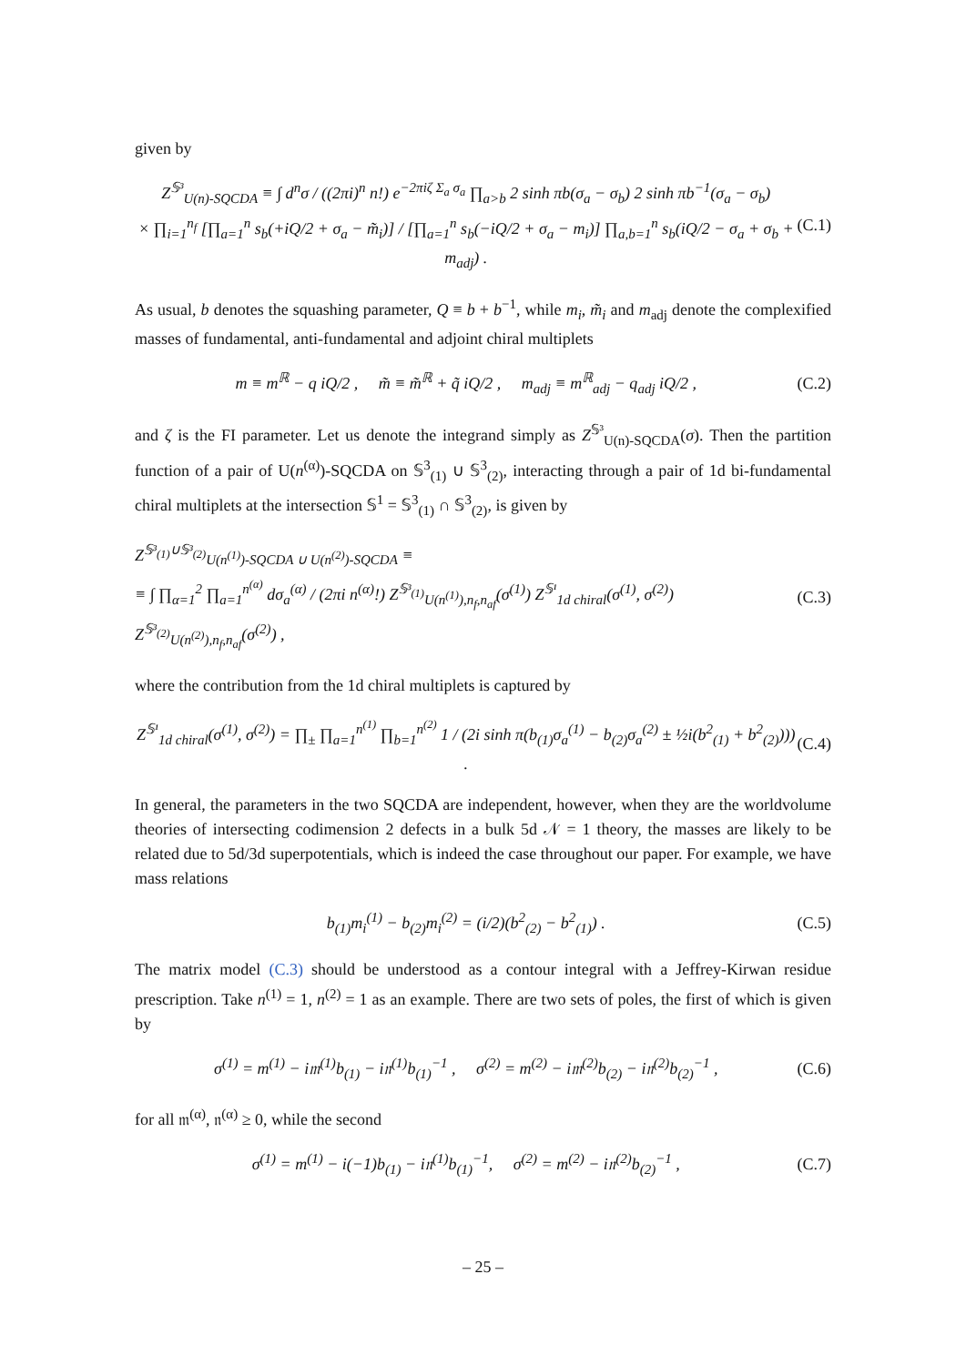given by
Z<sup>𝕊³</sup><sub>U(n)-SQCDA</sub> ≡ ∫ d<sup>n</sup>σ / ((2πi)<sup>n</sup> n!) e<sup>−2πiζ Σ<sub>a</sub> σ<sub>a</sub></sup> ∏<sub>a>b</sub> 2 sinh πb(σ<sub>a</sub> − σ<sub>b</sub>) 2 sinh πb<sup>−1</sup>(σ<sub>a</sub> − σ<sub>b</sub>)
× ∏<sub>i=1</sub><sup>n<sub>f</sub></sup> [∏<sub>a=1</sub><sup>n</sup> s<sub>b</sub>(+iQ/2 + σ<sub>a</sub> − m̃<sub>i</sub>)] / [∏<sub>a=1</sub><sup>n</sup> s<sub>b</sub>(−iQ/2 + σ<sub>a</sub> − m<sub>i</sub>)] ∏<sub>a,b=1</sub><sup>n</sup> s<sub>b</sub>(iQ/2 − σ<sub>a</sub> + σ<sub>b</sub> + m<sub>adj</sub>) . (C.1)
As usual, b denotes the squashing parameter, Q ≡ b + b<sup>−1</sup>, while m<sub>i</sub>, m̃<sub>i</sub> and m<sub>adj</sub> denote the complexified masses of fundamental, anti-fundamental and adjoint chiral multiplets
m ≡ m<sup>ℝ</sup> − q iQ/2 , m̃ ≡ m̃<sup>ℝ</sup> + q̃ iQ/2 , m<sub>adj</sub> ≡ m<sup>ℝ</sup><sub>adj</sub> − q<sub>adj</sub> iQ/2 , (C.2)
and ζ is the FI parameter. Let us denote the integrand simply as Z<sup>𝕊³</sup><sub>U(n)-SQCDA</sub>(σ). Then the partition function of a pair of U(n<sup>(α)</sup>)-SQCDA on 𝕊<sup>3</sup><sub>(1)</sub> ∪ 𝕊<sup>3</sup><sub>(2)</sub>, interacting through a pair of 1d bi-fundamental chiral multiplets at the intersection 𝕊<sup>1</sup> = 𝕊<sup>3</sup><sub>(1)</sub> ∩ 𝕊<sup>3</sup><sub>(2)</sub>, is given by
Z<sup>𝕊³<sub>(1)</sub>∪𝕊³<sub>(2)</sub></sup><sub>U(n<sup>(1)</sup>)-SQCDA ∪ U(n<sup>(2)</sup>)-SQCDA</sub> ≡
≡ ∫ ∏<sub>α=1</sub><sup>2</sup> ∏<sub>a=1</sub><sup>n<sup>(α)</sup></sup> dσ<sub>a</sub><sup>(α)</sup> / (2πi n<sup>(α)</sup>!) Z<sup>𝕊³<sub>(1)</sub></sup><sub>U(n<sup>(1)</sup>),n<sub>f</sub>,n<sub>af</sub></sub>(σ<sup>(1)</sup>) Z<sup>𝕊¹</sup><sub>1d chiral</sub>(σ<sup>(1)</sup>, σ<sup>(2)</sup>) Z<sup>𝕊³<sub>(2)</sub></sup><sub>U(n<sup>(2)</sup>),n<sub>f</sub>,n<sub>af</sub></sub>(σ<sup>(2)</sup>) , (C.3)
where the contribution from the 1d chiral multiplets is captured by
Z<sup>𝕊¹</sup><sub>1d chiral</sub>(σ<sup>(1)</sup>, σ<sup>(2)</sup>) = ∏<sub>±</sub> ∏<sub>a=1</sub><sup>n<sup>(1)</sup></sup> ∏<sub>b=1</sub><sup>n<sup>(2)</sup></sup> 1 / (2i sinh π(b<sub>(1)</sub>σ<sub>a</sub><sup>(1)</sup> − b<sub>(2)</sub>σ<sub>a</sub><sup>(2)</sup> ± ½i(b<sup>2</sup><sub>(1)</sub> + b<sup>2</sup><sub>(2)</sub>))) . (C.4)
In general, the parameters in the two SQCDA are independent, however, when they are the worldvolume theories of intersecting codimension 2 defects in a bulk 5d 𝒩 = 1 theory, the masses are likely to be related due to 5d/3d superpotentials, which is indeed the case throughout our paper. For example, we have mass relations
b<sub>(1)</sub>m<sub>i</sub><sup>(1)</sup> − b<sub>(2)</sub>m<sub>i</sub><sup>(2)</sup> = (i/2)(b<sup>2</sup><sub>(2)</sub> − b<sup>2</sup><sub>(1)</sub>) . (C.5)
The matrix model (C.3) should be understood as a contour integral with a Jeffrey-Kirwan residue prescription. Take n<sup>(1)</sup> = 1, n<sup>(2)</sup> = 1 as an example. There are two sets of poles, the first of which is given by
σ<sup>(1)</sup> = m<sup>(1)</sup> − i𝔪<sup>(1)</sup>b<sub>(1)</sub> − i𝔫<sup>(1)</sup>b<sub>(1)</sub><sup>−1</sup> , σ<sup>(2)</sup> = m<sup>(2)</sup> − i𝔪<sup>(2)</sup>b<sub>(2)</sub> − i𝔫<sup>(2)</sup>b<sub>(2)</sub><sup>−1</sup> , (C.6)
for all 𝔪<sup>(α)</sup>, 𝔫<sup>(α)</sup> ≥ 0, while the second
σ<sup>(1)</sup> = m<sup>(1)</sup> − i(−1)b<sub>(1)</sub> − i𝔫<sup>(1)</sup>b<sub>(1)</sub><sup>−1</sup>, σ<sup>(2)</sup> = m<sup>(2)</sup> − i𝔫<sup>(2)</sup>b<sub>(2)</sub><sup>−1</sup> , (C.7)
– 25 –